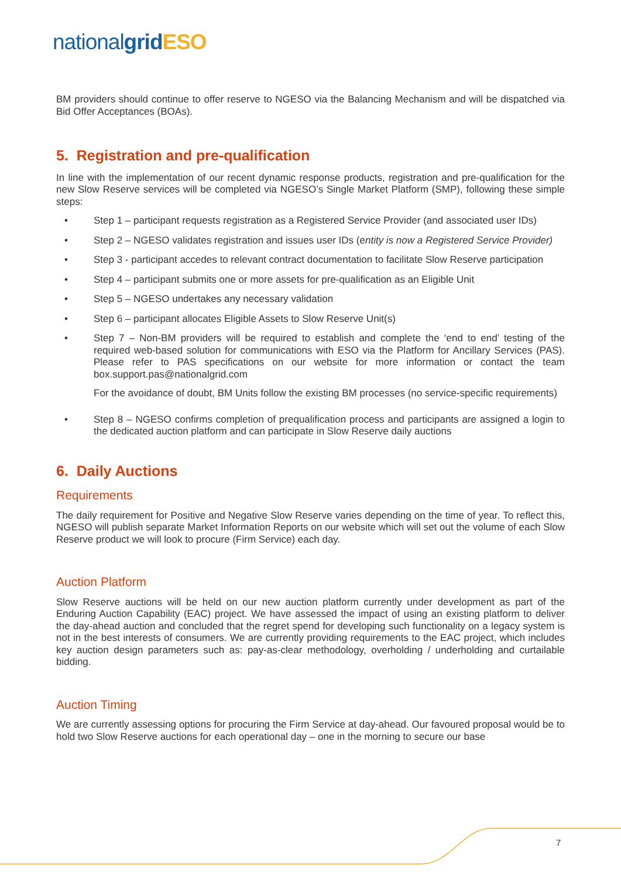nationalgrid ESO
BM providers should continue to offer reserve to NGESO via the Balancing Mechanism and will be dispatched via Bid Offer Acceptances (BOAs).
5. Registration and pre-qualification
In line with the implementation of our recent dynamic response products, registration and pre-qualification for the new Slow Reserve services will be completed via NGESO’s Single Market Platform (SMP), following these simple steps:
• Step 1 – participant requests registration as a Registered Service Provider (and associated user IDs)
• Step 2 – NGESO validates registration and issues user IDs (entity is now a Registered Service Provider)
• Step 3 - participant accedes to relevant contract documentation to facilitate Slow Reserve participation
• Step 4 – participant submits one or more assets for pre-qualification as an Eligible Unit
• Step 5 – NGESO undertakes any necessary validation
• Step 6 – participant allocates Eligible Assets to Slow Reserve Unit(s)
• Step 7 – Non-BM providers will be required to establish and complete the ‘end to end’ testing of the required web-based solution for communications with ESO via the Platform for Ancillary Services (PAS). Please refer to PAS specifications on our website for more information or contact the team box.support.pas@nationalgrid.com
For the avoidance of doubt, BM Units follow the existing BM processes (no service-specific requirements)
• Step 8 – NGESO confirms completion of prequalification process and participants are assigned a login to the dedicated auction platform and can participate in Slow Reserve daily auctions
6. Daily Auctions
Requirements
The daily requirement for Positive and Negative Slow Reserve varies depending on the time of year. To reflect this, NGESO will publish separate Market Information Reports on our website which will set out the volume of each Slow Reserve product we will look to procure (Firm Service) each day.
Auction Platform
Slow Reserve auctions will be held on our new auction platform currently under development as part of the Enduring Auction Capability (EAC) project. We have assessed the impact of using an existing platform to deliver the day-ahead auction and concluded that the regret spend for developing such functionality on a legacy system is not in the best interests of consumers. We are currently providing requirements to the EAC project, which includes key auction design parameters such as: pay-as-clear methodology, overholding / underholding and curtailable bidding.
Auction Timing
We are currently assessing options for procuring the Firm Service at day-ahead. Our favoured proposal would be to hold two Slow Reserve auctions for each operational day – one in the morning to secure our base
7